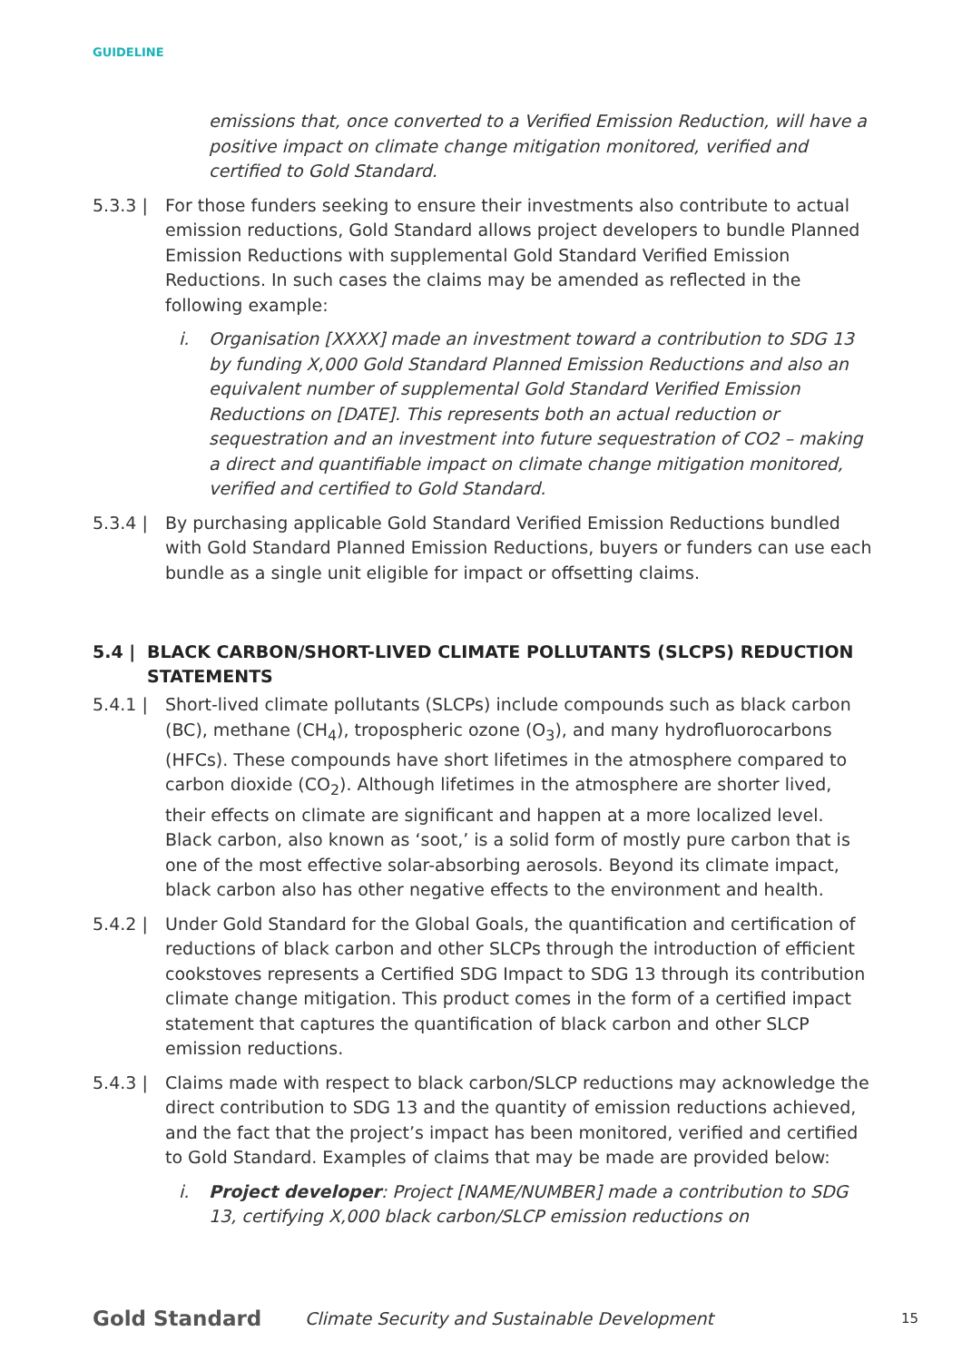GUIDELINE
emissions that, once converted to a Verified Emission Reduction, will have a positive impact on climate change mitigation monitored, verified and certified to Gold Standard.
5.3.3 | For those funders seeking to ensure their investments also contribute to actual emission reductions, Gold Standard allows project developers to bundle Planned Emission Reductions with supplemental Gold Standard Verified Emission Reductions. In such cases the claims may be amended as reflected in the following example:
i. Organisation [XXXX] made an investment toward a contribution to SDG 13 by funding X,000 Gold Standard Planned Emission Reductions and also an equivalent number of supplemental Gold Standard Verified Emission Reductions on [DATE]. This represents both an actual reduction or sequestration and an investment into future sequestration of CO2 – making a direct and quantifiable impact on climate change mitigation monitored, verified and certified to Gold Standard.
5.3.4 | By purchasing applicable Gold Standard Verified Emission Reductions bundled with Gold Standard Planned Emission Reductions, buyers or funders can use each bundle as a single unit eligible for impact or offsetting claims.
5.4 | BLACK CARBON/SHORT-LIVED CLIMATE POLLUTANTS (SLCPS) REDUCTION STATEMENTS
5.4.1 | Short-lived climate pollutants (SLCPs) include compounds such as black carbon (BC), methane (CH<sub>4</sub>), tropospheric ozone (O<sub>3</sub>), and many hydrofluorocarbons (HFCs). These compounds have short lifetimes in the atmosphere compared to carbon dioxide (CO<sub>2</sub>). Although lifetimes in the atmosphere are shorter lived, their effects on climate are significant and happen at a more localized level. Black carbon, also known as ‘soot,’ is a solid form of mostly pure carbon that is one of the most effective solar-absorbing aerosols. Beyond its climate impact, black carbon also has other negative effects to the environment and health.
5.4.2 | Under Gold Standard for the Global Goals, the quantification and certification of reductions of black carbon and other SLCPs through the introduction of efficient cookstoves represents a Certified SDG Impact to SDG 13 through its contribution climate change mitigation. This product comes in the form of a certified impact statement that captures the quantification of black carbon and other SLCP emission reductions.
5.4.3 | Claims made with respect to black carbon/SLCP reductions may acknowledge the direct contribution to SDG 13 and the quantity of emission reductions achieved, and the fact that the project’s impact has been monitored, verified and certified to Gold Standard. Examples of claims that may be made are provided below:
i. Project developer: Project [NAME/NUMBER] made a contribution to SDG 13, certifying X,000 black carbon/SLCP emission reductions on
Gold Standard
Climate Security and Sustainable Development
15